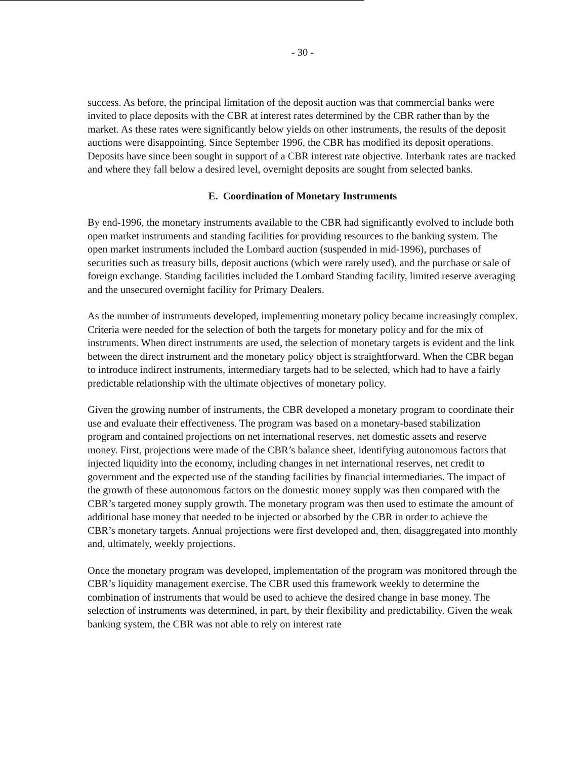- 30 -
success. As before, the principal limitation of the deposit auction was that commercial banks were invited to place deposits with the CBR at interest rates determined by the CBR rather than by the market. As these rates were significantly below yields on other instruments, the results of the deposit auctions were disappointing. Since September 1996, the CBR has modified its deposit operations. Deposits have since been sought in support of a CBR interest rate objective. Interbank rates are tracked and where they fall below a desired level, overnight deposits are sought from selected banks.
E. Coordination of Monetary Instruments
By end-1996, the monetary instruments available to the CBR had significantly evolved to include both open market instruments and standing facilities for providing resources to the banking system. The open market instruments included the Lombard auction (suspended in mid-1996), purchases of securities such as treasury bills, deposit auctions (which were rarely used), and the purchase or sale of foreign exchange. Standing facilities included the Lombard Standing facility, limited reserve averaging and the unsecured overnight facility for Primary Dealers.
As the number of instruments developed, implementing monetary policy became increasingly complex. Criteria were needed for the selection of both the targets for monetary policy and for the mix of instruments. When direct instruments are used, the selection of monetary targets is evident and the link between the direct instrument and the monetary policy object is straightforward. When the CBR began to introduce indirect instruments, intermediary targets had to be selected, which had to have a fairly predictable relationship with the ultimate objectives of monetary policy.
Given the growing number of instruments, the CBR developed a monetary program to coordinate their use and evaluate their effectiveness. The program was based on a monetary-based stabilization program and contained projections on net international reserves, net domestic assets and reserve money. First, projections were made of the CBR’s balance sheet, identifying autonomous factors that injected liquidity into the economy, including changes in net international reserves, net credit to government and the expected use of the standing facilities by financial intermediaries. The impact of the growth of these autonomous factors on the domestic money supply was then compared with the CBR’s targeted money supply growth. The monetary program was then used to estimate the amount of additional base money that needed to be injected or absorbed by the CBR in order to achieve the CBR’s monetary targets. Annual projections were first developed and, then, disaggregated into monthly and, ultimately, weekly projections.
Once the monetary program was developed, implementation of the program was monitored through the CBR’s liquidity management exercise. The CBR used this framework weekly to determine the combination of instruments that would be used to achieve the desired change in base money. The selection of instruments was determined, in part, by their flexibility and predictability. Given the weak banking system, the CBR was not able to rely on interest rate